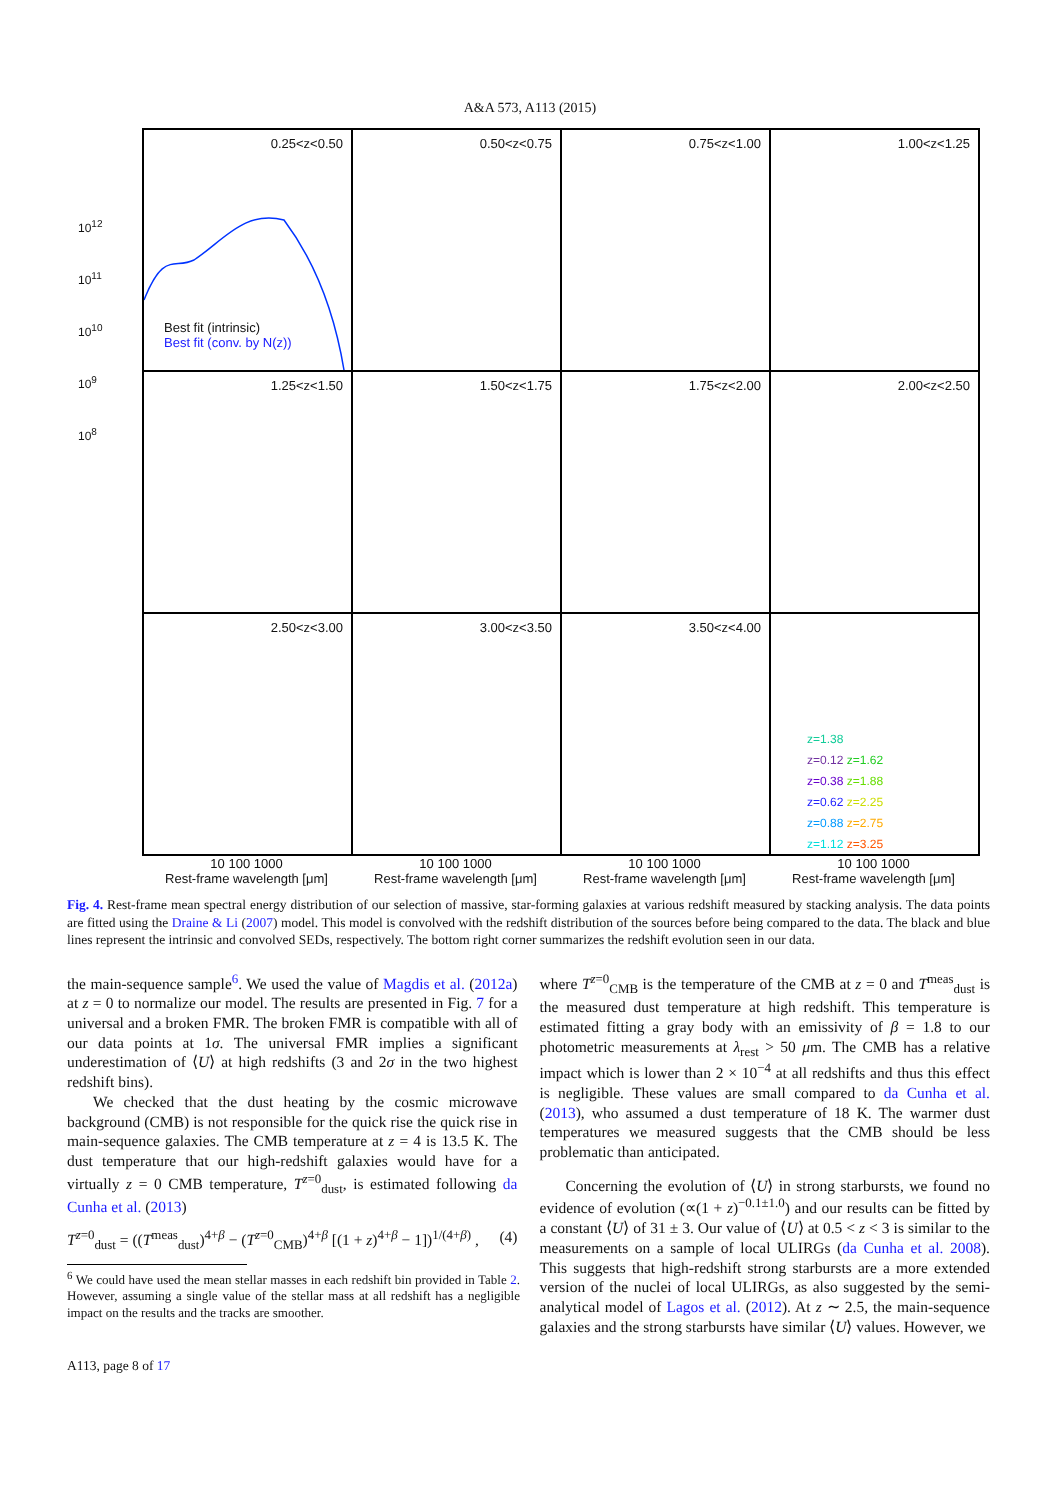A&A 573, A113 (2015)
0.25<z<0.50
Best fit (intrinsic)
Best fit (conv. by N(z))
0.50<z<0.75
0.75<z<1.00
1.00<z<1.25
1.25<z<1.50
1.50<z<1.75
1.75<z<2.00
2.00<z<2.50
2.50<z<3.00
3.00<z<3.50
3.50<z<4.00
z=1.38
z=0.12 z=1.62
z=0.38 z=1.88
z=0.62 z=2.25
z=0.88 z=2.75
z=1.12 z=3.25
10<sup>12</sup>
10<sup>11</sup>
10<sup>10</sup>
10<sup>9</sup>
10<sup>8</sup>
Luminosity [Lsun]
10 100 1000
Rest-frame wavelength [μm]
10 100 1000
Rest-frame wavelength [μm]
10 100 1000
Rest-frame wavelength [μm]
10 100 1000
Rest-frame wavelength [μm]
Fig. 4. Rest-frame mean spectral energy distribution of our selection of massive, star-forming galaxies at various redshift measured by stacking analysis. The data points are fitted using the Draine & Li (2007) model. This model is convolved with the redshift distribution of the sources before being compared to the data. The black and blue lines represent the intrinsic and convolved SEDs, respectively. The bottom right corner summarizes the redshift evolution seen in our data.
the main-sequence sample<sup>6</sup>. We used the value of Magdis et al. (2012a) at z = 0 to normalize our model. The results are presented in Fig. 7 for a universal and a broken FMR. The broken FMR is compatible with all of our data points at 1σ. The universal FMR implies a significant underestimation of ⟨U⟩ at high redshifts (3 and 2σ in the two highest redshift bins).
We checked that the dust heating by the cosmic microwave background (CMB) is not responsible for the quick rise the quick rise in main-sequence galaxies. The CMB temperature at z = 4 is 13.5 K. The dust temperature that our high-redshift galaxies would have for a virtually z = 0 CMB temperature, T<sup>z=0</sup><sub>dust</sub>, is estimated following da Cunha et al. (2013)
T<sup>z=0</sup><sub>dust</sub> = ((T<sup>meas</sup><sub>dust</sub>)<sup>4+β</sup> − (T<sup>z=0</sup><sub>CMB</sub>)<sup>4+β</sup> [(1 + z)<sup>4+β</sup> − 1])<sup>1/(4+β)</sup> , (4)
<sup>6</sup> We could have used the mean stellar masses in each redshift bin provided in Table 2. However, assuming a single value of the stellar mass at all redshift has a negligible impact on the results and the tracks are smoother.
where T<sup>z=0</sup><sub>CMB</sub> is the temperature of the CMB at z = 0 and T<sup>meas</sup><sub>dust</sub> is the measured dust temperature at high redshift. This temperature is estimated fitting a gray body with an emissivity of β = 1.8 to our photometric measurements at λ<sub>rest</sub> > 50 μm. The CMB has a relative impact which is lower than 2 × 10<sup>−4</sup> at all redshifts and thus this effect is negligible. These values are small compared to da Cunha et al. (2013), who assumed a dust temperature of 18 K. The warmer dust temperatures we measured suggests that the CMB should be less problematic than anticipated.
Concerning the evolution of ⟨U⟩ in strong starbursts, we found no evidence of evolution (∝(1 + z)<sup>−0.1±1.0</sup>) and our results can be fitted by a constant ⟨U⟩ of 31 ± 3. Our value of ⟨U⟩ at 0.5 < z < 3 is similar to the measurements on a sample of local ULIRGs (da Cunha et al. 2008). This suggests that high-redshift strong starbursts are a more extended version of the nuclei of local ULIRGs, as also suggested by the semi-analytical model of Lagos et al. (2012). At z ∼ 2.5, the main-sequence galaxies and the strong starbursts have similar ⟨U⟩ values. However, we
A113, page 8 of 17